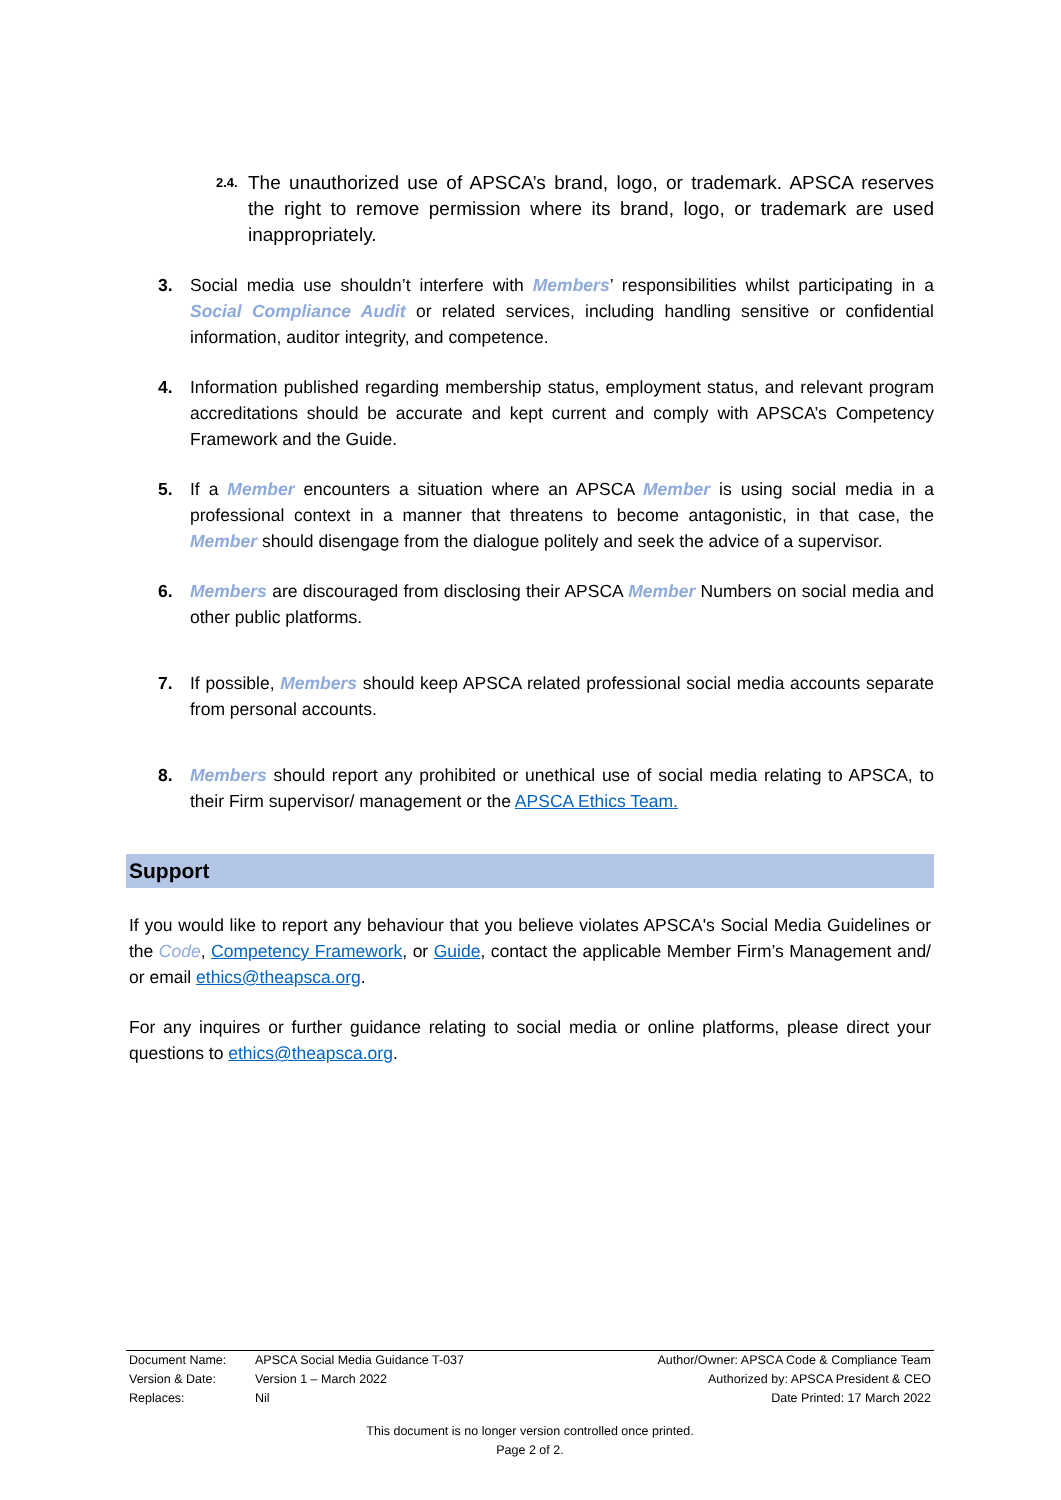2.4. The unauthorized use of APSCA’s brand, logo, or trademark. APSCA reserves the right to remove permission where its brand, logo, or trademark are used inappropriately.
3. Social media use shouldn’t interfere with Members’ responsibilities whilst participating in a Social Compliance Audit or related services, including handling sensitive or confidential information, auditor integrity, and competence.
4. Information published regarding membership status, employment status, and relevant program accreditations should be accurate and kept current and comply with APSCA’s Competency Framework and the Guide.
5. If a Member encounters a situation where an APSCA Member is using social media in a professional context in a manner that threatens to become antagonistic, in that case, the Member should disengage from the dialogue politely and seek the advice of a supervisor.
6. Members are discouraged from disclosing their APSCA Member Numbers on social media and other public platforms.
7. If possible, Members should keep APSCA related professional social media accounts separate from personal accounts.
8. Members should report any prohibited or unethical use of social media relating to APSCA, to their Firm supervisor/ management or the APSCA Ethics Team.
Support
If you would like to report any behaviour that you believe violates APSCA's Social Media Guidelines or the Code, Competency Framework, or Guide, contact the applicable Member Firm’s Management and/ or email ethics@theapsca.org.
For any inquires or further guidance relating to social media or online platforms, please direct your questions to ethics@theapsca.org.
| Document Name: | APSCA Social Media Guidance T-037 | Author/Owner: APSCA Code & Compliance Team |
| Version & Date: | Version 1 – March 2022 | Authorized by: APSCA President & CEO |
| Replaces: | Nil | Date Printed: 17 March 2022 |
This document is no longer version controlled once printed.
Page 2 of 2.